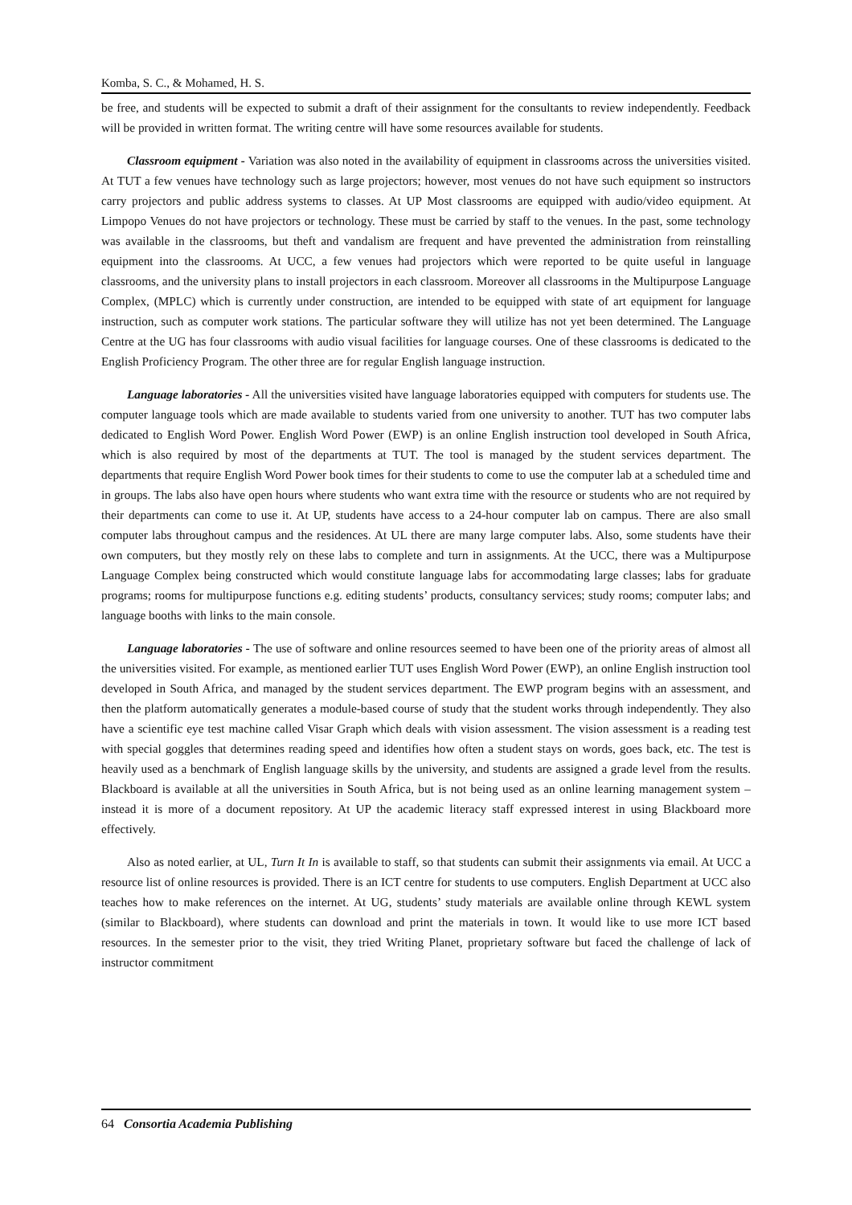Komba, S. C., & Mohamed, H. S.
be free, and students will be expected to submit a draft of their assignment for the consultants to review independently. Feedback will be provided in written format. The writing centre will have some resources available for students.
Classroom equipment - Variation was also noted in the availability of equipment in classrooms across the universities visited. At TUT a few venues have technology such as large projectors; however, most venues do not have such equipment so instructors carry projectors and public address systems to classes. At UP Most classrooms are equipped with audio/video equipment. At Limpopo Venues do not have projectors or technology. These must be carried by staff to the venues. In the past, some technology was available in the classrooms, but theft and vandalism are frequent and have prevented the administration from reinstalling equipment into the classrooms. At UCC, a few venues had projectors which were reported to be quite useful in language classrooms, and the university plans to install projectors in each classroom. Moreover all classrooms in the Multipurpose Language Complex, (MPLC) which is currently under construction, are intended to be equipped with state of art equipment for language instruction, such as computer work stations. The particular software they will utilize has not yet been determined. The Language Centre at the UG has four classrooms with audio visual facilities for language courses. One of these classrooms is dedicated to the English Proficiency Program. The other three are for regular English language instruction.
Language laboratories - All the universities visited have language laboratories equipped with computers for students use. The computer language tools which are made available to students varied from one university to another. TUT has two computer labs dedicated to English Word Power. English Word Power (EWP) is an online English instruction tool developed in South Africa, which is also required by most of the departments at TUT. The tool is managed by the student services department. The departments that require English Word Power book times for their students to come to use the computer lab at a scheduled time and in groups. The labs also have open hours where students who want extra time with the resource or students who are not required by their departments can come to use it. At UP, students have access to a 24-hour computer lab on campus. There are also small computer labs throughout campus and the residences. At UL there are many large computer labs. Also, some students have their own computers, but they mostly rely on these labs to complete and turn in assignments. At the UCC, there was a Multipurpose Language Complex being constructed which would constitute language labs for accommodating large classes; labs for graduate programs; rooms for multipurpose functions e.g. editing students’ products, consultancy services; study rooms; computer labs; and language booths with links to the main console.
Language laboratories - The use of software and online resources seemed to have been one of the priority areas of almost all the universities visited. For example, as mentioned earlier TUT uses English Word Power (EWP), an online English instruction tool developed in South Africa, and managed by the student services department. The EWP program begins with an assessment, and then the platform automatically generates a module-based course of study that the student works through independently. They also have a scientific eye test machine called Visar Graph which deals with vision assessment. The vision assessment is a reading test with special goggles that determines reading speed and identifies how often a student stays on words, goes back, etc. The test is heavily used as a benchmark of English language skills by the university, and students are assigned a grade level from the results. Blackboard is available at all the universities in South Africa, but is not being used as an online learning management system – instead it is more of a document repository. At UP the academic literacy staff expressed interest in using Blackboard more effectively.
Also as noted earlier, at UL, Turn It In is available to staff, so that students can submit their assignments via email. At UCC a resource list of online resources is provided. There is an ICT centre for students to use computers. English Department at UCC also teaches how to make references on the internet. At UG, students’ study materials are available online through KEWL system (similar to Blackboard), where students can download and print the materials in town. It would like to use more ICT based resources. In the semester prior to the visit, they tried Writing Planet, proprietary software but faced the challenge of lack of instructor commitment
64 Consortia Academia Publishing